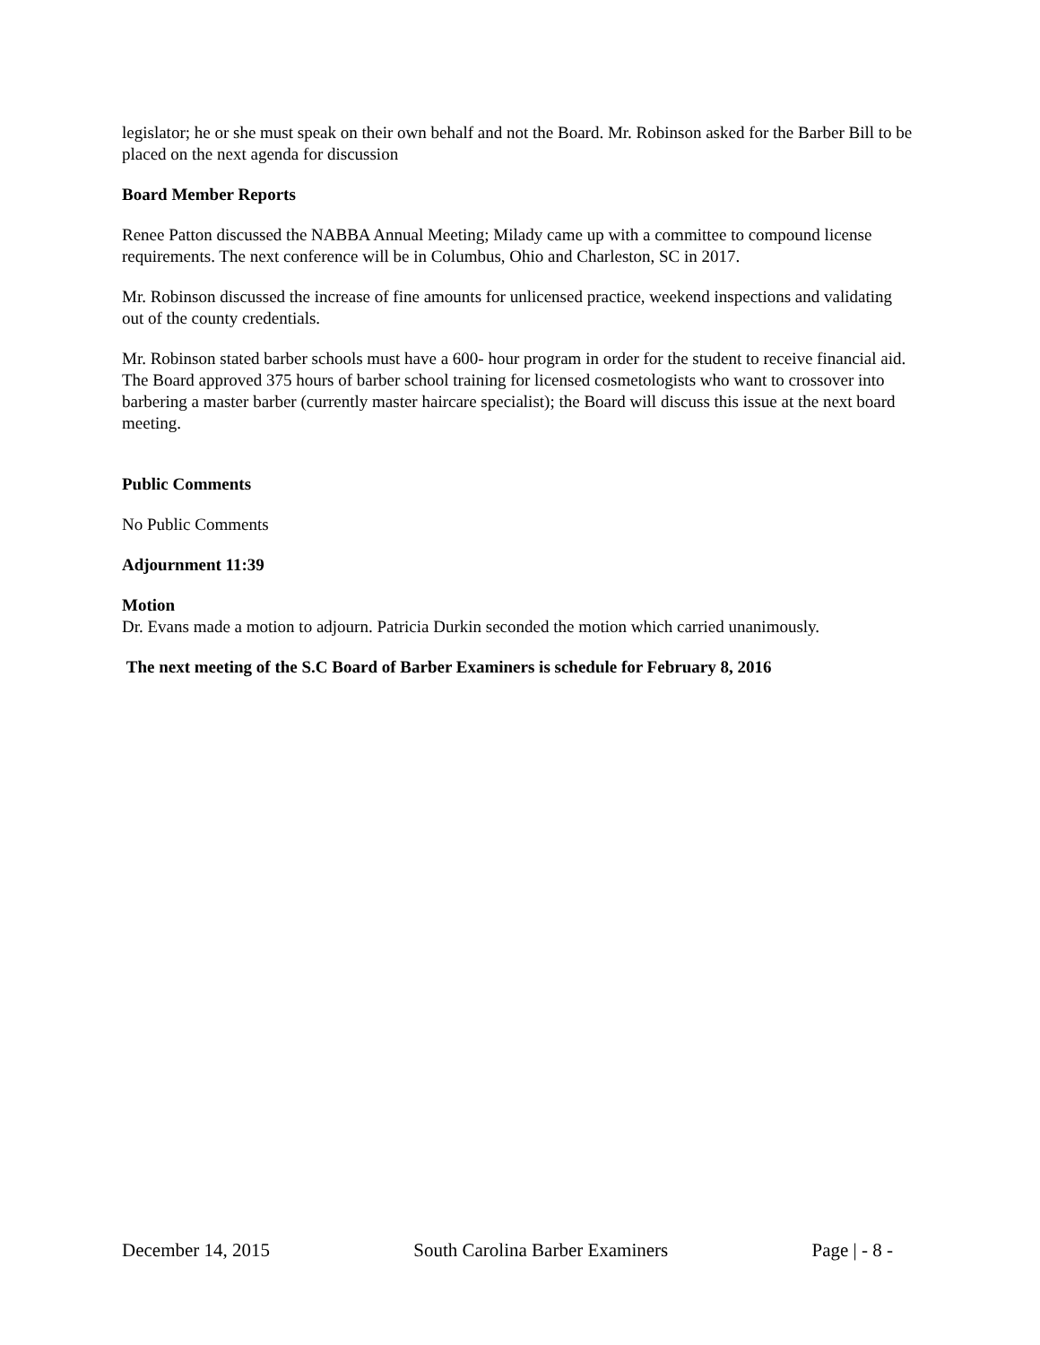legislator; he or she must speak on their own behalf and not the Board. Mr. Robinson asked for the Barber Bill to be placed on the next agenda for discussion
Board Member Reports
Renee Patton discussed the NABBA Annual Meeting; Milady came up with a committee to compound license requirements. The next conference will be in Columbus, Ohio and Charleston, SC in 2017.
Mr. Robinson discussed the increase of fine amounts for unlicensed practice, weekend inspections and validating out of the county credentials.
Mr. Robinson stated barber schools must have a 600- hour program in order for the student to receive financial aid. The Board approved 375 hours of barber school training for licensed cosmetologists who want to crossover into barbering a master barber (currently master haircare specialist); the Board will discuss this issue at the next board meeting.
Public Comments
No Public Comments
Adjournment 11:39
Motion
Dr. Evans made a motion to adjourn. Patricia Durkin seconded the motion which carried unanimously.
The next meeting of the S.C Board of Barber Examiners is schedule for February 8, 2016
December 14, 2015 South Carolina Barber Examiners Page | - 8 -